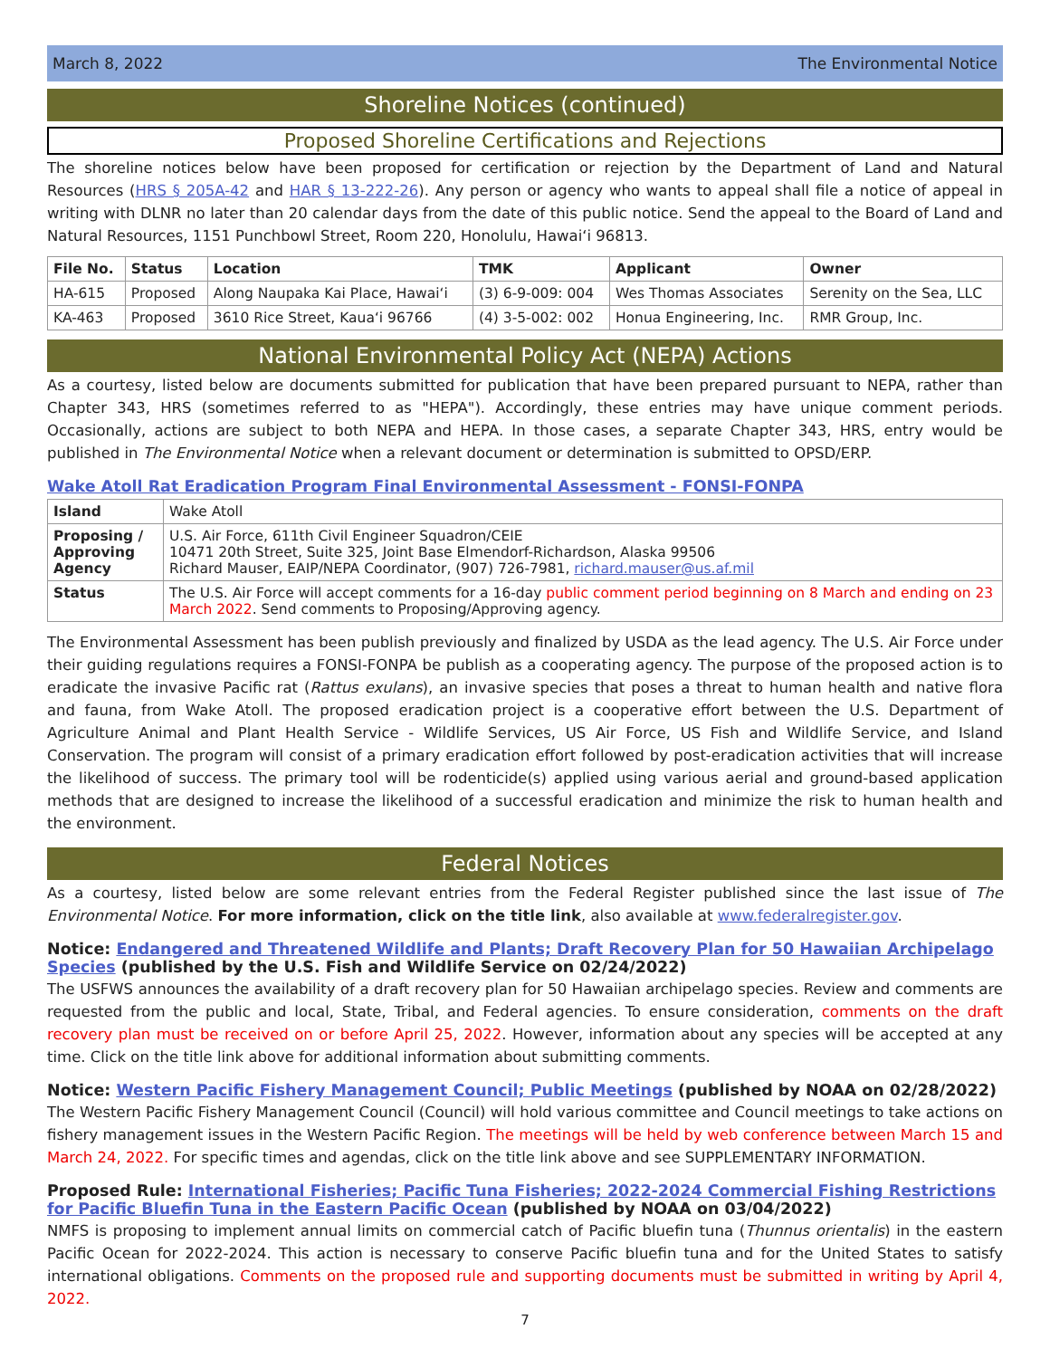March 8, 2022 The Environmental Notice
Shoreline Notices (continued)
Proposed Shoreline Certifications and Rejections
The shoreline notices below have been proposed for certification or rejection by the Department of Land and Natural Resources (HRS § 205A-42 and HAR § 13-222-26). Any person or agency who wants to appeal shall file a notice of appeal in writing with DLNR no later than 20 calendar days from the date of this public notice. Send the appeal to the Board of Land and Natural Resources, 1151 Punchbowl Street, Room 220, Honolulu, Hawai‘i 96813.
| File No. | Status | Location | TMK | Applicant | Owner |
| --- | --- | --- | --- | --- | --- |
| HA-615 | Proposed | Along Naupaka Kai Place, Hawai‘i | (3) 6-9-009: 004 | Wes Thomas Associates | Serenity on the Sea, LLC |
| KA-463 | Proposed | 3610 Rice Street, Kaua‘i 96766 | (4) 3-5-002: 002 | Honua Engineering, Inc. | RMR Group, Inc. |
National Environmental Policy Act (NEPA) Actions
As a courtesy, listed below are documents submitted for publication that have been prepared pursuant to NEPA, rather than Chapter 343, HRS (sometimes referred to as "HEPA"). Accordingly, these entries may have unique comment periods. Occasionally, actions are subject to both NEPA and HEPA. In those cases, a separate Chapter 343, HRS, entry would be published in The Environmental Notice when a relevant document or determination is submitted to OPSD/ERP.
Wake Atoll Rat Eradication Program Final Environmental Assessment - FONSI-FONPA
| Island | Wake Atoll |
| Proposing / Approving Agency | U.S. Air Force, 611th Civil Engineer Squadron/CEIE 10471 20th Street, Suite 325, Joint Base Elmendorf-Richardson, Alaska 99506 Richard Mauser, EAIP/NEPA Coordinator, (907) 726-7981, richard.mauser@us.af.mil |
| Status | The U.S. Air Force will accept comments for a 16-day public comment period beginning on 8 March and ending on 23 March 2022 . Send comments to Proposing/Approving agency. |
The Environmental Assessment has been publish previously and finalized by USDA as the lead agency. The U.S. Air Force under their guiding regulations requires a FONSI-FONPA be publish as a cooperating agency. The purpose of the proposed action is to eradicate the invasive Pacific rat (Rattus exulans), an invasive species that poses a threat to human health and native flora and fauna, from Wake Atoll. The proposed eradication project is a cooperative effort between the U.S. Department of Agriculture Animal and Plant Health Service - Wildlife Services, US Air Force, US Fish and Wildlife Service, and Island Conservation. The program will consist of a primary eradication effort followed by post-eradication activities that will increase the likelihood of success. The primary tool will be rodenticide(s) applied using various aerial and ground-based application methods that are designed to increase the likelihood of a successful eradication and minimize the risk to human health and the environment.
Federal Notices
As a courtesy, listed below are some relevant entries from the Federal Register published since the last issue of The Environmental Notice. For more information, click on the title link, also available at www.federalregister.gov.
Notice: Endangered and Threatened Wildlife and Plants; Draft Recovery Plan for 50 Hawaiian Archipelago Species (published by the U.S. Fish and Wildlife Service on 02/24/2022)
The USFWS announces the availability of a draft recovery plan for 50 Hawaiian archipelago species. Review and comments are requested from the public and local, State, Tribal, and Federal agencies. To ensure consideration, comments on the draft recovery plan must be received on or before April 25, 2022. However, information about any species will be accepted at any time. Click on the title link above for additional information about submitting comments.
Notice: Western Pacific Fishery Management Council; Public Meetings (published by NOAA on 02/28/2022)
The Western Pacific Fishery Management Council (Council) will hold various committee and Council meetings to take actions on fishery management issues in the Western Pacific Region. The meetings will be held by web conference between March 15 and March 24, 2022. For specific times and agendas, click on the title link above and see SUPPLEMENTARY INFORMATION.
Proposed Rule: International Fisheries; Pacific Tuna Fisheries; 2022-2024 Commercial Fishing Restrictions for Pacific Bluefin Tuna in the Eastern Pacific Ocean (published by NOAA on 03/04/2022)
NMFS is proposing to implement annual limits on commercial catch of Pacific bluefin tuna (Thunnus orientalis) in the eastern Pacific Ocean for 2022-2024. This action is necessary to conserve Pacific bluefin tuna and for the United States to satisfy international obligations. Comments on the proposed rule and supporting documents must be submitted in writing by April 4, 2022.
7